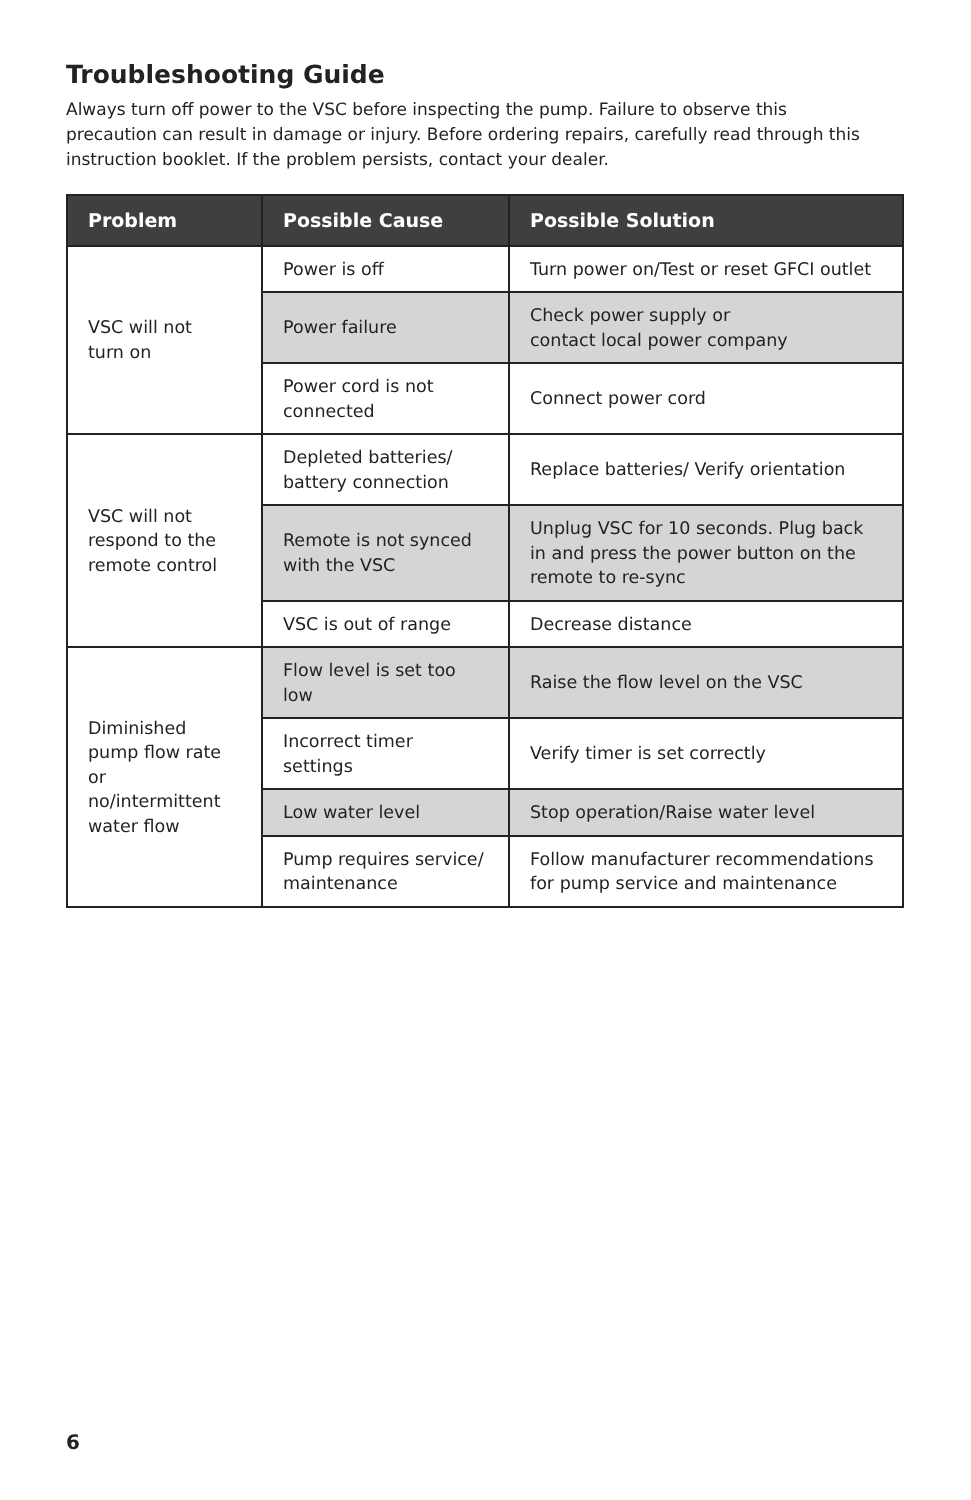Troubleshooting Guide
Always turn off power to the VSC before inspecting the pump. Failure to observe this precaution can result in damage or injury. Before ordering repairs, carefully read through this instruction booklet. If the problem persists, contact your dealer.
| Problem | Possible Cause | Possible Solution |
| --- | --- | --- |
| VSC will not turn on | Power is off | Turn power on/Test or reset GFCI outlet |
| | Power failure | Check power supply or contact local power company |
| | Power cord is not connected | Connect power cord |
| VSC will not respond to the remote control | Depleted batteries/ battery connection | Replace batteries/ Verify orientation |
| | Remote is not synced with the VSC | Unplug VSC for 10 seconds. Plug back in and press the power button on the remote to re-sync |
| | VSC is out of range | Decrease distance |
| Diminished pump flow rate or no/intermittent water flow | Flow level is set too low | Raise the flow level on the VSC |
| | Incorrect timer settings | Verify timer is set correctly |
| | Low water level | Stop operation/Raise water level |
| | Pump requires service/ maintenance | Follow manufacturer recommendations for pump service and maintenance |
6